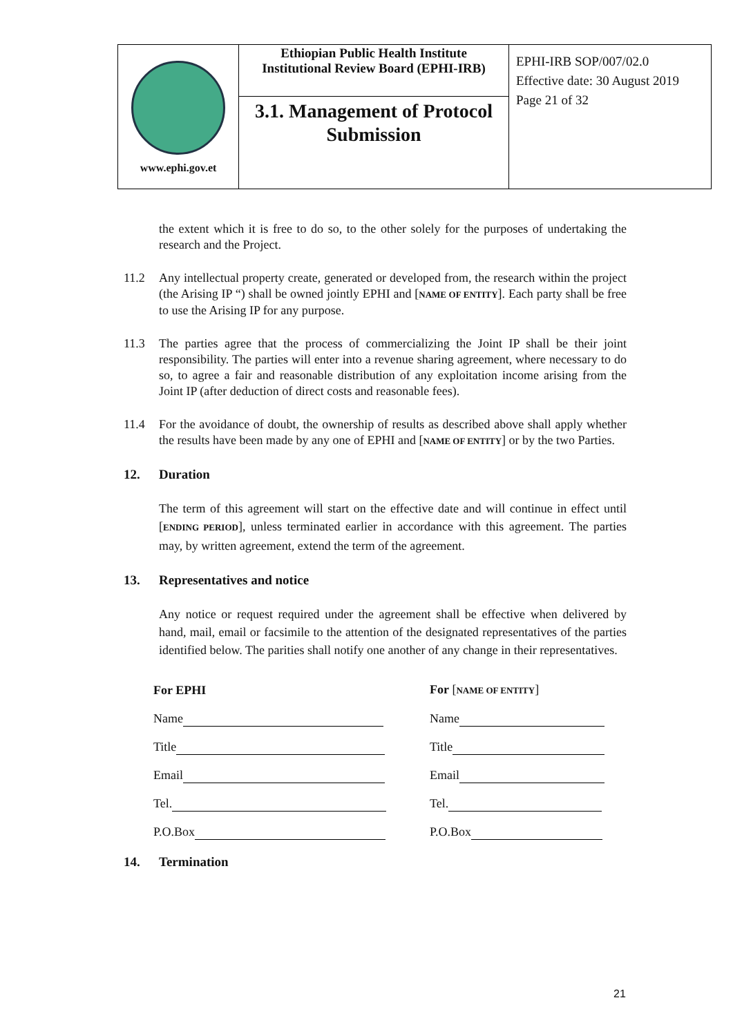| www.ephi.gov.et | Ethiopian Public Health Institute Institutional Review Board (EPHI-IRB) | EPHI-IRB SOP/007/02.0 Effective date: 30 August 2019 Page 21 of 32 |
| | 3.1. Management of Protocol Submission | |
the extent which it is free to do so, to the other solely for the purposes of undertaking the research and the Project.
11.2 Any intellectual property create, generated or developed from, the research within the project (the Arising IP “) shall be owned jointly EPHI and [NAME OF ENTITY]. Each party shall be free to use the Arising IP for any purpose.
11.3 The parties agree that the process of commercializing the Joint IP shall be their joint responsibility. The parties will enter into a revenue sharing agreement, where necessary to do so, to agree a fair and reasonable distribution of any exploitation income arising from the Joint IP (after deduction of direct costs and reasonable fees).
11.4 For the avoidance of doubt, the ownership of results as described above shall apply whether the results have been made by any one of EPHI and [NAME OF ENTITY] or by the two Parties.
12. Duration
The term of this agreement will start on the effective date and will continue in effect until [ENDING PERIOD], unless terminated earlier in accordance with this agreement. The parties may, by written agreement, extend the term of the agreement.
13. Representatives and notice
Any notice or request required under the agreement shall be effective when delivered by hand, mail, email or facsimile to the attention of the designated representatives of the parties identified below. The parities shall notify one another of any change in their representatives.
| For EPHI | For [ NAME OF ENTITY ] |
| Name | Name |
| Title | Title |
| Email | Email |
| Tel. | Tel. |
| P.O.Box | P.O.Box |
14. Termination
21